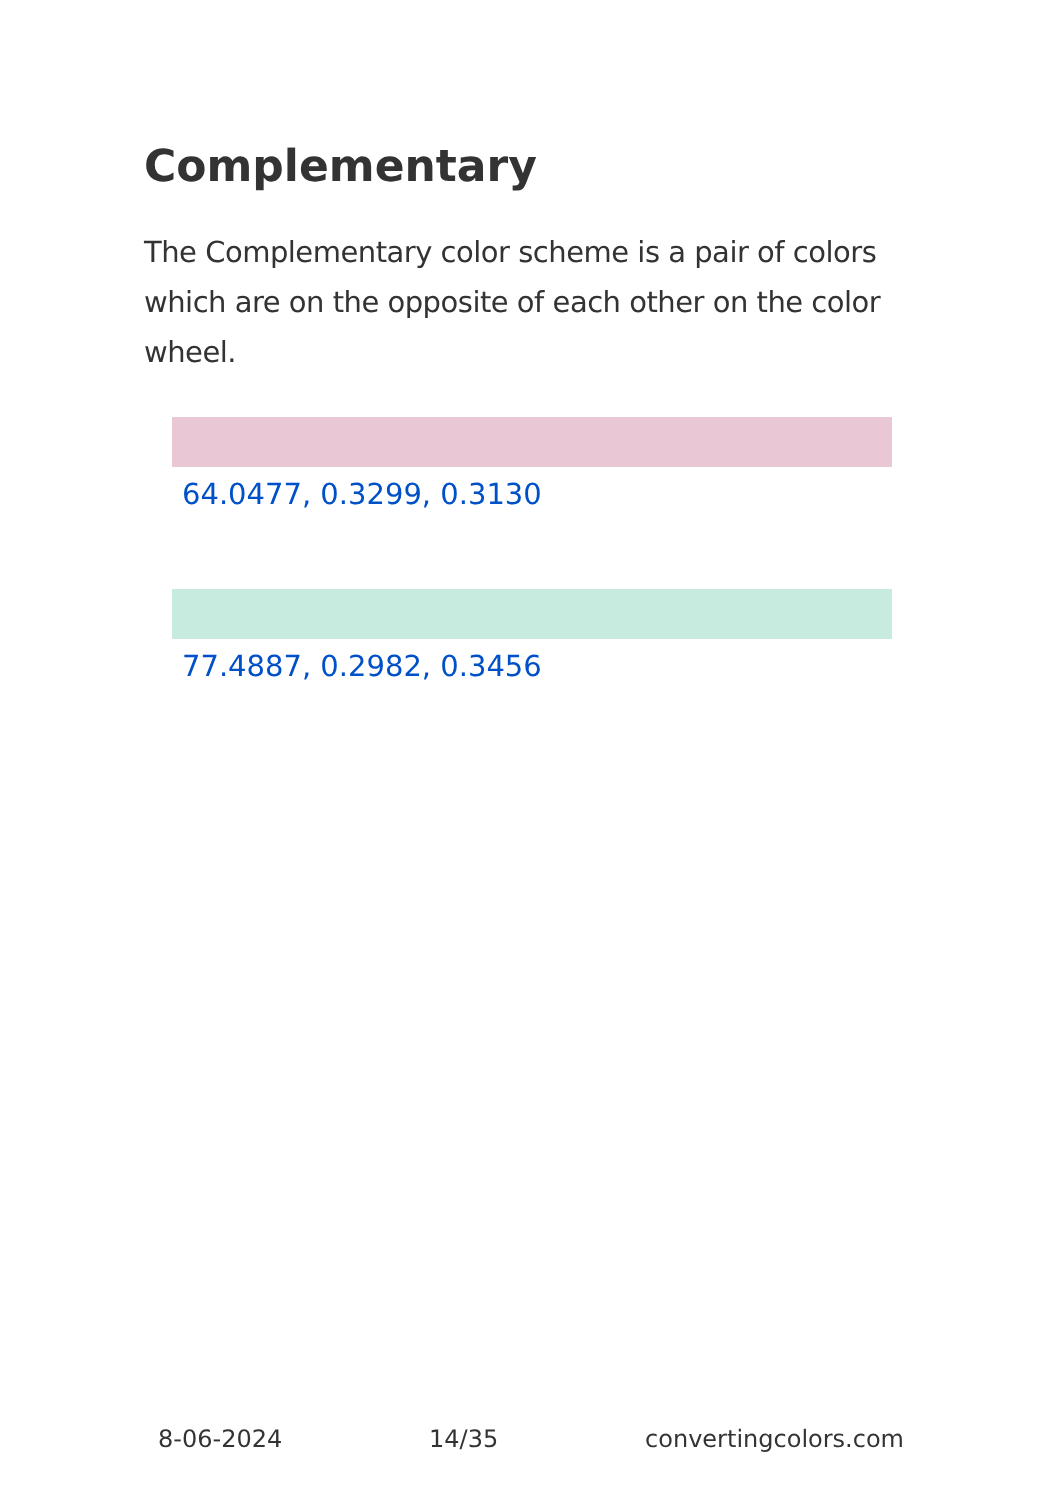Complementary
The Complementary color scheme is a pair of colors which are on the opposite of each other on the color wheel.
64.0477, 0.3299, 0.3130
77.4887, 0.2982, 0.3456
8-06-2024 14/35 convertingcolors.com